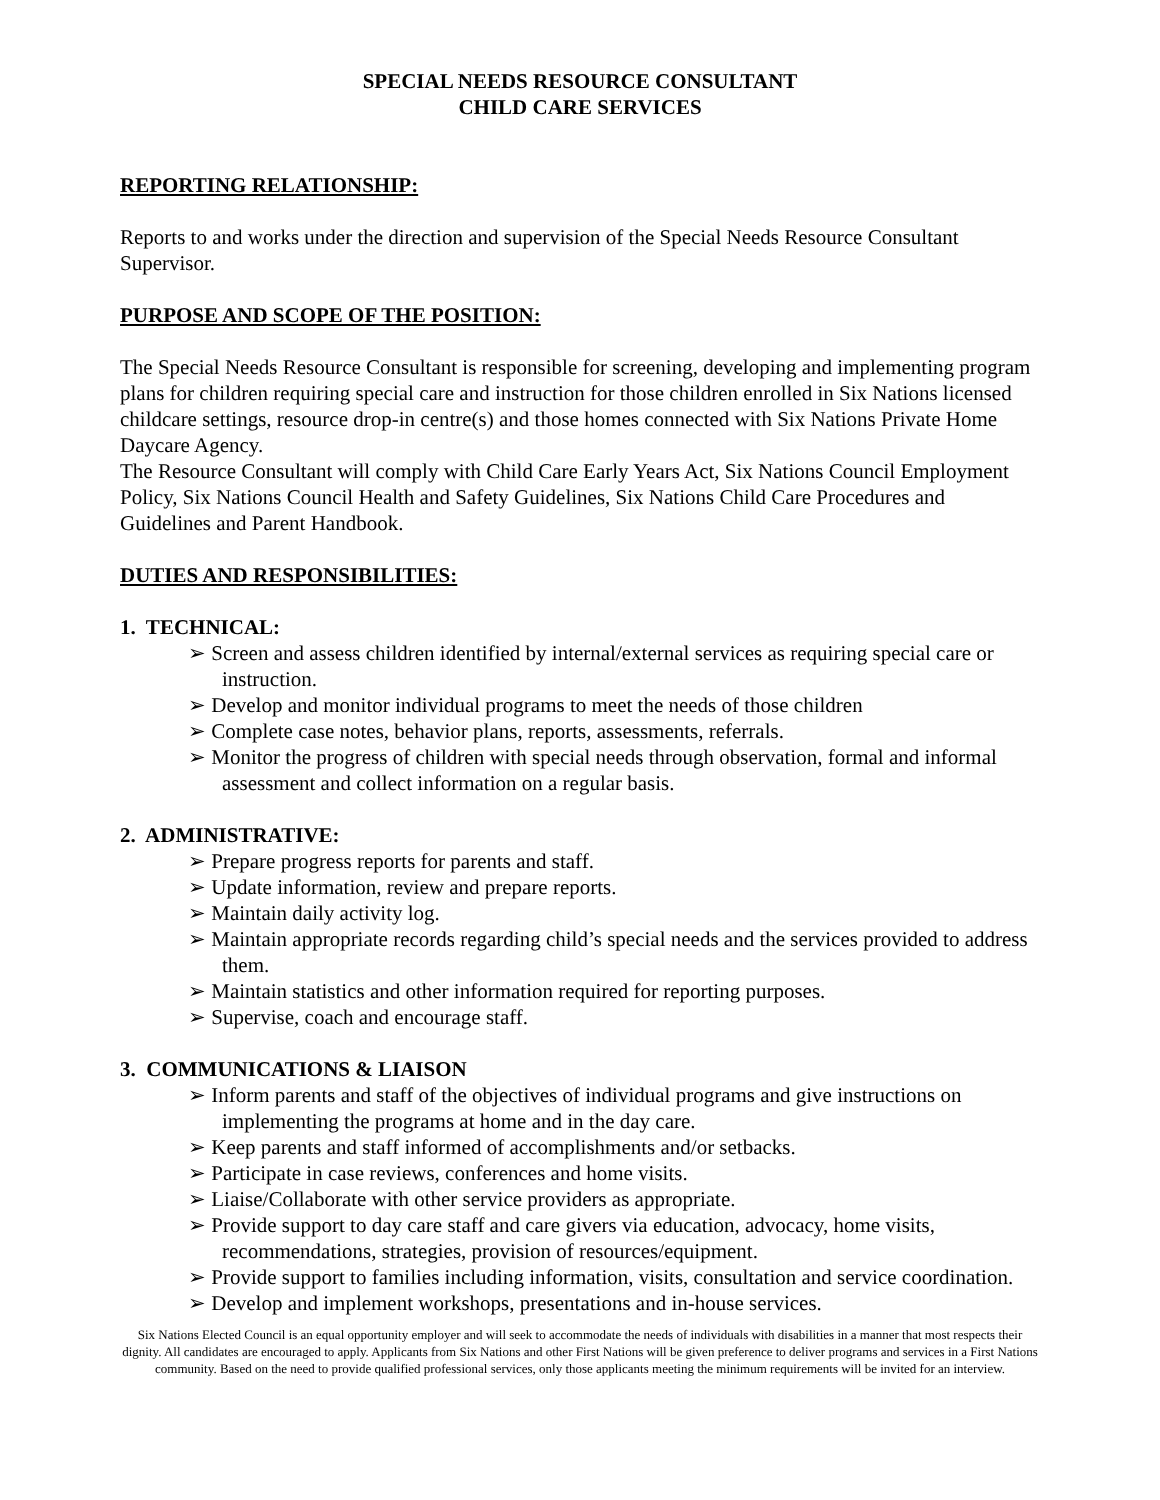SPECIAL NEEDS RESOURCE CONSULTANT
CHILD CARE SERVICES
REPORTING RELATIONSHIP:
Reports to and works under the direction and supervision of the Special Needs Resource Consultant Supervisor.
PURPOSE AND SCOPE OF THE POSITION:
The Special Needs Resource Consultant is responsible for screening, developing and implementing program plans for children requiring special care and instruction for those children enrolled in Six Nations licensed childcare settings, resource drop-in centre(s) and those homes connected with Six Nations Private Home Daycare Agency.
The Resource Consultant will comply with Child Care Early Years Act, Six Nations Council Employment Policy, Six Nations Council Health and Safety Guidelines, Six Nations Child Care Procedures and Guidelines and Parent Handbook.
DUTIES AND RESPONSIBILITIES:
1. TECHNICAL:
➢ Screen and assess children identified by internal/external services as requiring special care or instruction.
➢ Develop and monitor individual programs to meet the needs of those children
➢ Complete case notes, behavior plans, reports, assessments, referrals.
➢ Monitor the progress of children with special needs through observation, formal and informal assessment and collect information on a regular basis.
2. ADMINISTRATIVE:
➢ Prepare progress reports for parents and staff.
➢ Update information, review and prepare reports.
➢ Maintain daily activity log.
➢ Maintain appropriate records regarding child’s special needs and the services provided to address them.
➢ Maintain statistics and other information required for reporting purposes.
➢ Supervise, coach and encourage staff.
3. COMMUNICATIONS & LIAISON
➢ Inform parents and staff of the objectives of individual programs and give instructions on implementing the programs at home and in the day care.
➢ Keep parents and staff informed of accomplishments and/or setbacks.
➢ Participate in case reviews, conferences and home visits.
➢ Liaise/Collaborate with other service providers as appropriate.
➢ Provide support to day care staff and care givers via education, advocacy, home visits, recommendations, strategies, provision of resources/equipment.
➢ Provide support to families including information, visits, consultation and service coordination.
➢ Develop and implement workshops, presentations and in-house services.
Six Nations Elected Council is an equal opportunity employer and will seek to accommodate the needs of individuals with disabilities in a manner that most respects their dignity. All candidates are encouraged to apply. Applicants from Six Nations and other First Nations will be given preference to deliver programs and services in a First Nations community. Based on the need to provide qualified professional services, only those applicants meeting the minimum requirements will be invited for an interview.